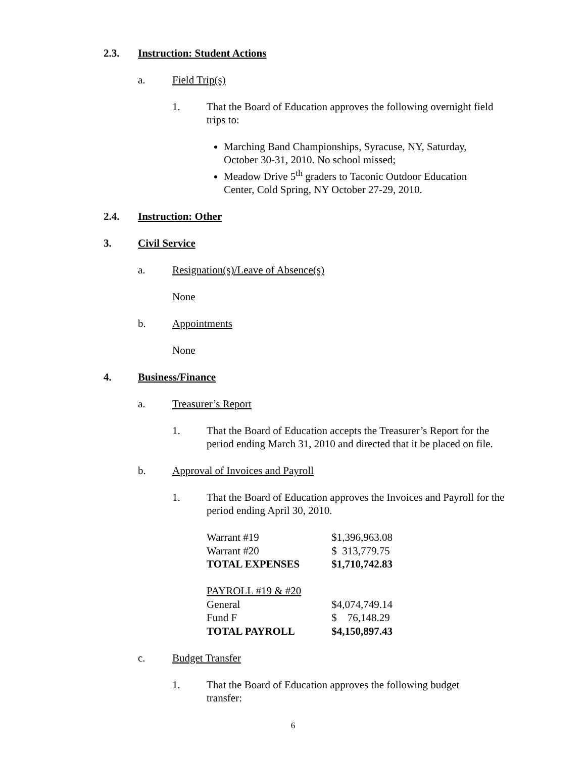2.3. Instruction: Student Actions
a. Field Trip(s)
1. That the Board of Education approves the following overnight field trips to:
Marching Band Championships, Syracuse, NY, Saturday, October 30-31, 2010. No school missed;
Meadow Drive 5<sup>th</sup> graders to Taconic Outdoor Education Center, Cold Spring, NY October 27-29, 2010.
2.4. Instruction: Other
3. Civil Service
a. Resignation(s)/Leave of Absence(s)
None
b. Appointments
None
4. Business/Finance
a. Treasurer’s Report
1. That the Board of Education accepts the Treasurer’s Report for the period ending March 31, 2010 and directed that it be placed on file.
b. Approval of Invoices and Payroll
1. That the Board of Education approves the Invoices and Payroll for the period ending April 30, 2010.
| Warrant #19 | $1,396,963.08 |
| Warrant #20 | $ 313,779.75 |
| TOTAL EXPENSES | $1,710,742.83 |
| PAYROLL #19 & #20 | |
| General | $4,074,749.14 |
| Fund F | $ 76,148.29 |
| TOTAL PAYROLL | $4,150,897.43 |
c. Budget Transfer
1. That the Board of Education approves the following budget transfer:
6